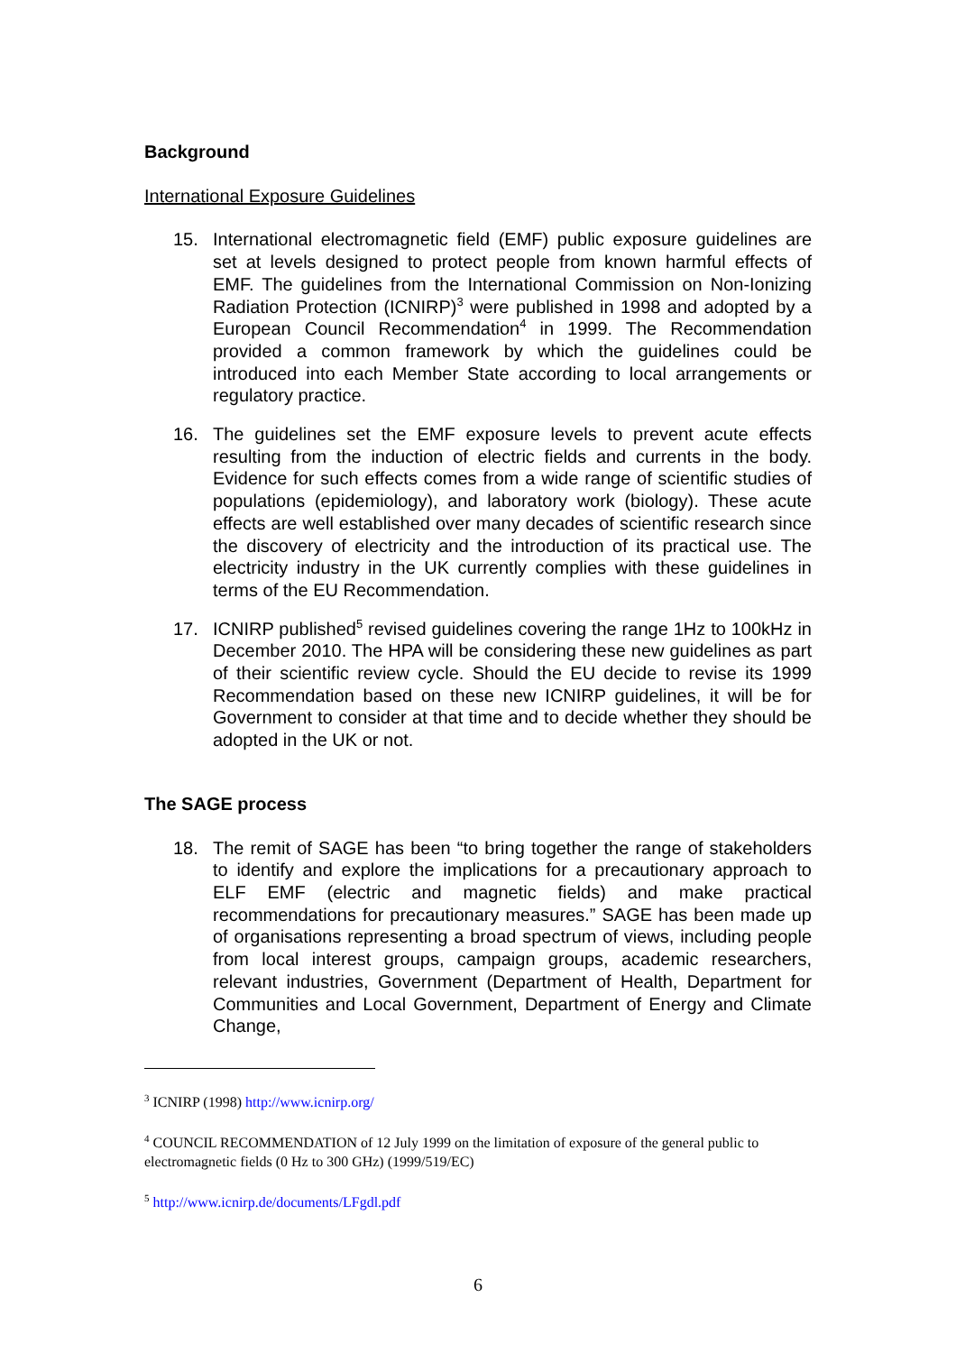Background
International Exposure Guidelines
15. International electromagnetic field (EMF) public exposure guidelines are set at levels designed to protect people from known harmful effects of EMF. The guidelines from the International Commission on Non-Ionizing Radiation Protection (ICNIRP)<sup>3</sup> were published in 1998 and adopted by a European Council Recommendation<sup>4</sup> in 1999. The Recommendation provided a common framework by which the guidelines could be introduced into each Member State according to local arrangements or regulatory practice.
16. The guidelines set the EMF exposure levels to prevent acute effects resulting from the induction of electric fields and currents in the body. Evidence for such effects comes from a wide range of scientific studies of populations (epidemiology), and laboratory work (biology). These acute effects are well established over many decades of scientific research since the discovery of electricity and the introduction of its practical use. The electricity industry in the UK currently complies with these guidelines in terms of the EU Recommendation.
17. ICNIRP published<sup>5</sup> revised guidelines covering the range 1Hz to 100kHz in December 2010. The HPA will be considering these new guidelines as part of their scientific review cycle. Should the EU decide to revise its 1999 Recommendation based on these new ICNIRP guidelines, it will be for Government to consider at that time and to decide whether they should be adopted in the UK or not.
The SAGE process
18. The remit of SAGE has been “to bring together the range of stakeholders to identify and explore the implications for a precautionary approach to ELF EMF (electric and magnetic fields) and make practical recommendations for precautionary measures.” SAGE has been made up of organisations representing a broad spectrum of views, including people from local interest groups, campaign groups, academic researchers, relevant industries, Government (Department of Health, Department for Communities and Local Government, Department of Energy and Climate Change,
<sup>3</sup> ICNIRP (1998) http://www.icnirp.org/
<sup>4</sup> COUNCIL RECOMMENDATION of 12 July 1999 on the limitation of exposure of the general public to electromagnetic fields (0 Hz to 300 GHz) (1999/519/EC)
<sup>5</sup> http://www.icnirp.de/documents/LFgdl.pdf
6